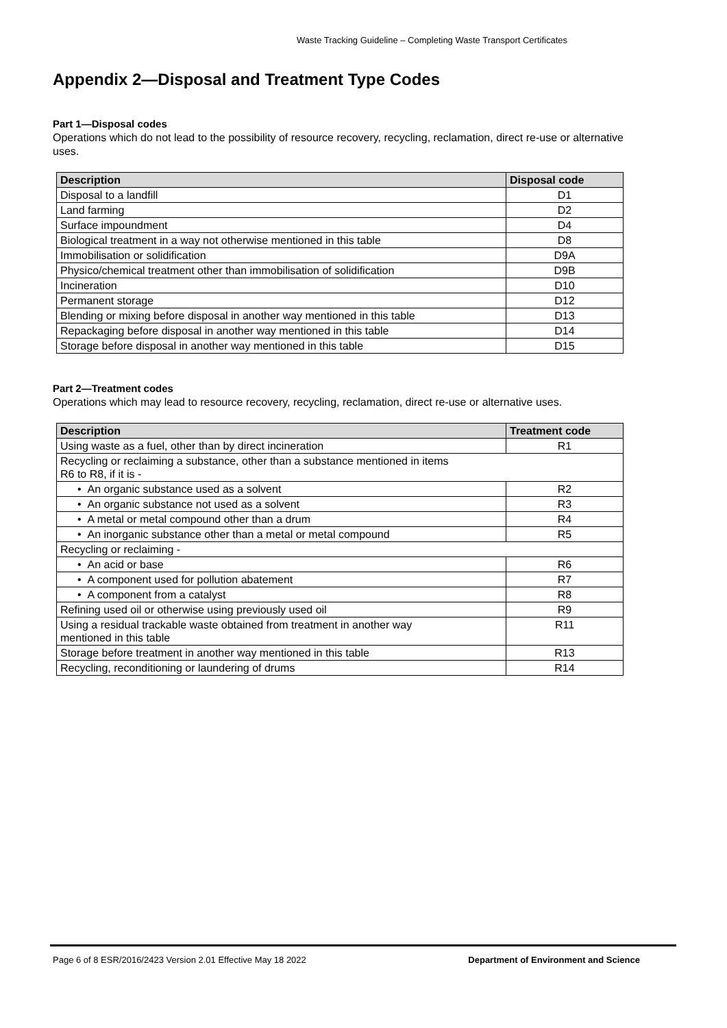Waste Tracking Guideline – Completing Waste Transport Certificates
Appendix 2—Disposal and Treatment Type Codes
Part 1—Disposal codes
Operations which do not lead to the possibility of resource recovery, recycling, reclamation, direct re-use or alternative uses.
| Description | Disposal code |
| --- | --- |
| Disposal to a landfill | D1 |
| Land farming | D2 |
| Surface impoundment | D4 |
| Biological treatment in a way not otherwise mentioned in this table | D8 |
| Immobilisation or solidification | D9A |
| Physico/chemical treatment other than immobilisation of solidification | D9B |
| Incineration | D10 |
| Permanent storage | D12 |
| Blending or mixing before disposal in another way mentioned in this table | D13 |
| Repackaging before disposal in another way mentioned in this table | D14 |
| Storage before disposal in another way mentioned in this table | D15 |
Part 2—Treatment codes
Operations which may lead to resource recovery, recycling, reclamation, direct re-use or alternative uses.
| Description | Treatment code |
| --- | --- |
| Using waste as a fuel, other than by direct incineration | R1 |
| Recycling or reclaiming a substance, other than a substance mentioned in items R6 to R8, if it is - | |
| • An organic substance used as a solvent | R2 |
| • An organic substance not used as a solvent | R3 |
| • A metal or metal compound other than a drum | R4 |
| • An inorganic substance other than a metal or metal compound | R5 |
| Recycling or reclaiming - | |
| • An acid or base | R6 |
| • A component used for pollution abatement | R7 |
| • A component from a catalyst | R8 |
| Refining used oil or otherwise using previously used oil | R9 |
| Using a residual trackable waste obtained from treatment in another way mentioned in this table | R11 |
| Storage before treatment in another way mentioned in this table | R13 |
| Recycling, reconditioning or laundering of drums | R14 |
Page 6 of 8 ESR/2016/2423 Version 2.01 Effective May 18 2022 Department of Environment and Science